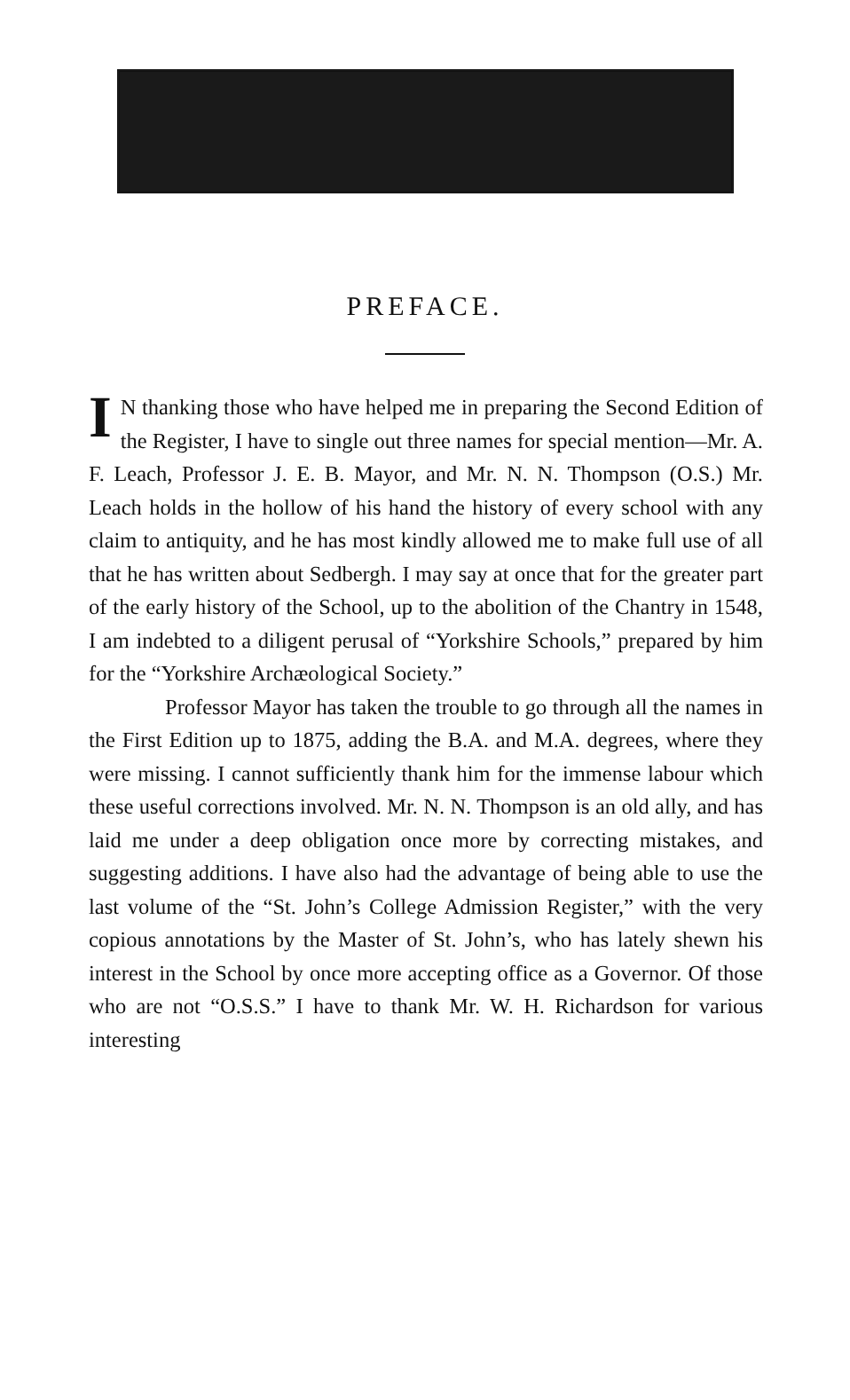PREFACE.
IN thanking those who have helped me in preparing the Second Edition of the Register, I have to single out three names for special mention—Mr. A. F. Leach, Professor J. E. B. Mayor, and Mr. N. N. Thompson (O.S.) Mr. Leach holds in the hollow of his hand the history of every school with any claim to antiquity, and he has most kindly allowed me to make full use of all that he has written about Sedbergh. I may say at once that for the greater part of the early history of the School, up to the abolition of the Chantry in 1548, I am indebted to a diligent perusal of “Yorkshire Schools,” prepared by him for the “Yorkshire Archæological Society.”
Professor Mayor has taken the trouble to go through all the names in the First Edition up to 1875, adding the B.A. and M.A. degrees, where they were missing. I cannot sufficiently thank him for the immense labour which these useful corrections involved. Mr. N. N. Thompson is an old ally, and has laid me under a deep obligation once more by correcting mistakes, and suggesting additions. I have also had the advantage of being able to use the last volume of the “St. John’s College Admission Register,” with the very copious annotations by the Master of St. John’s, who has lately shewn his interest in the School by once more accepting office as a Governor. Of those who are not “O.S.S.” I have to thank Mr. W. H. Richardson for various interesting